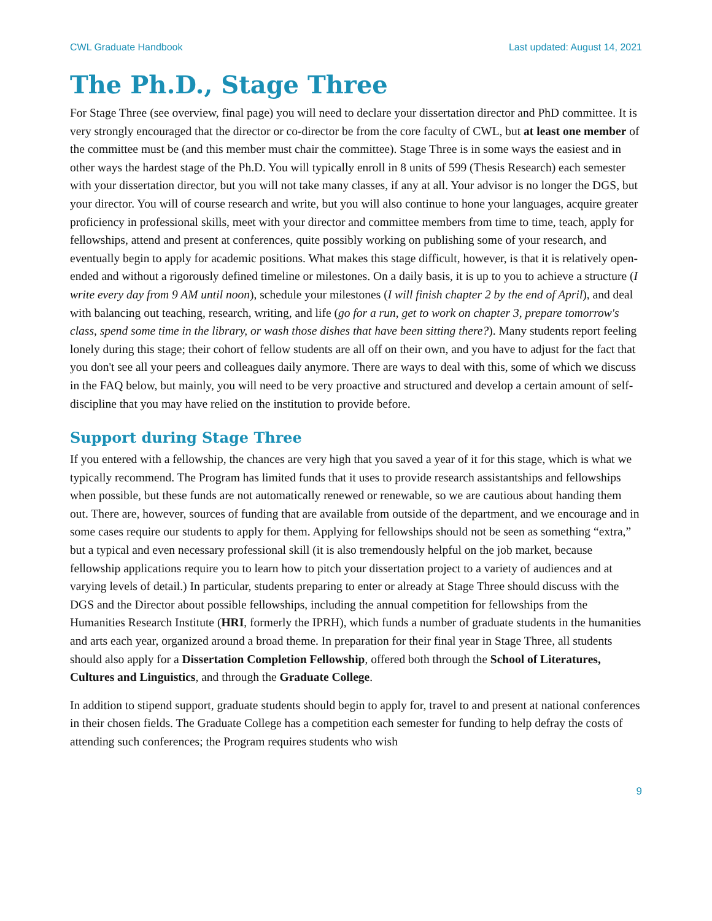CWL Graduate Handbook Last updated: August 14, 2021
The Ph.D., Stage Three
For Stage Three (see overview, final page) you will need to declare your dissertation director and PhD committee. It is very strongly encouraged that the director or co-director be from the core faculty of CWL, but at least one member of the committee must be (and this member must chair the committee). Stage Three is in some ways the easiest and in other ways the hardest stage of the Ph.D. You will typically enroll in 8 units of 599 (Thesis Research) each semester with your dissertation director, but you will not take many classes, if any at all. Your advisor is no longer the DGS, but your director. You will of course research and write, but you will also continue to hone your languages, acquire greater proficiency in professional skills, meet with your director and committee members from time to time, teach, apply for fellowships, attend and present at conferences, quite possibly working on publishing some of your research, and eventually begin to apply for academic positions. What makes this stage difficult, however, is that it is relatively open-ended and without a rigorously defined timeline or milestones. On a daily basis, it is up to you to achieve a structure (I write every day from 9 AM until noon), schedule your milestones (I will finish chapter 2 by the end of April), and deal with balancing out teaching, research, writing, and life (go for a run, get to work on chapter 3, prepare tomorrow's class, spend some time in the library, or wash those dishes that have been sitting there?). Many students report feeling lonely during this stage; their cohort of fellow students are all off on their own, and you have to adjust for the fact that you don't see all your peers and colleagues daily anymore. There are ways to deal with this, some of which we discuss in the FAQ below, but mainly, you will need to be very proactive and structured and develop a certain amount of self-discipline that you may have relied on the institution to provide before.
Support during Stage Three
If you entered with a fellowship, the chances are very high that you saved a year of it for this stage, which is what we typically recommend. The Program has limited funds that it uses to provide research assistantships and fellowships when possible, but these funds are not automatically renewed or renewable, so we are cautious about handing them out. There are, however, sources of funding that are available from outside of the department, and we encourage and in some cases require our students to apply for them. Applying for fellowships should not be seen as something “extra,” but a typical and even necessary professional skill (it is also tremendously helpful on the job market, because fellowship applications require you to learn how to pitch your dissertation project to a variety of audiences and at varying levels of detail.) In particular, students preparing to enter or already at Stage Three should discuss with the DGS and the Director about possible fellowships, including the annual competition for fellowships from the Humanities Research Institute (HRI, formerly the IPRH), which funds a number of graduate students in the humanities and arts each year, organized around a broad theme. In preparation for their final year in Stage Three, all students should also apply for a Dissertation Completion Fellowship, offered both through the School of Literatures, Cultures and Linguistics, and through the Graduate College.
In addition to stipend support, graduate students should begin to apply for, travel to and present at national conferences in their chosen fields. The Graduate College has a competition each semester for funding to help defray the costs of attending such conferences; the Program requires students who wish
9